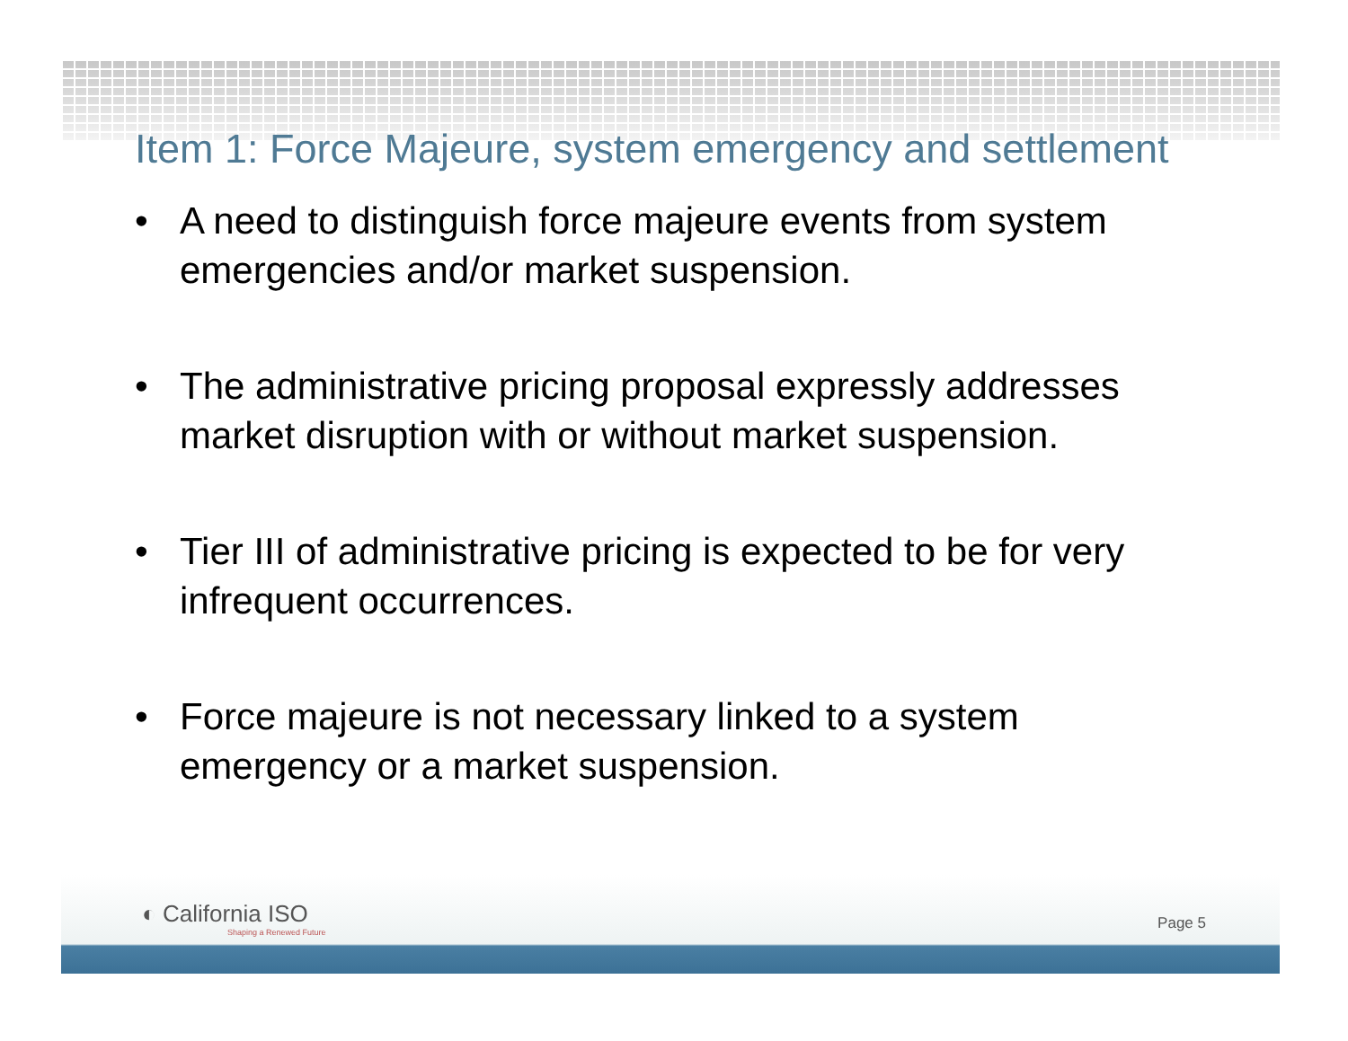Item 1: Force Majeure, system emergency and settlement
• A need to distinguish force majeure events from system emergencies and/or market suspension.
• The administrative pricing proposal expressly addresses market disruption with or without market suspension.
• Tier III of administrative pricing is expected to be for very infrequent occurrences.
• Force majeure is not necessary linked to a system emergency or a market suspension.
◐ California ISO
Shaping a Renewed Future
Page 5